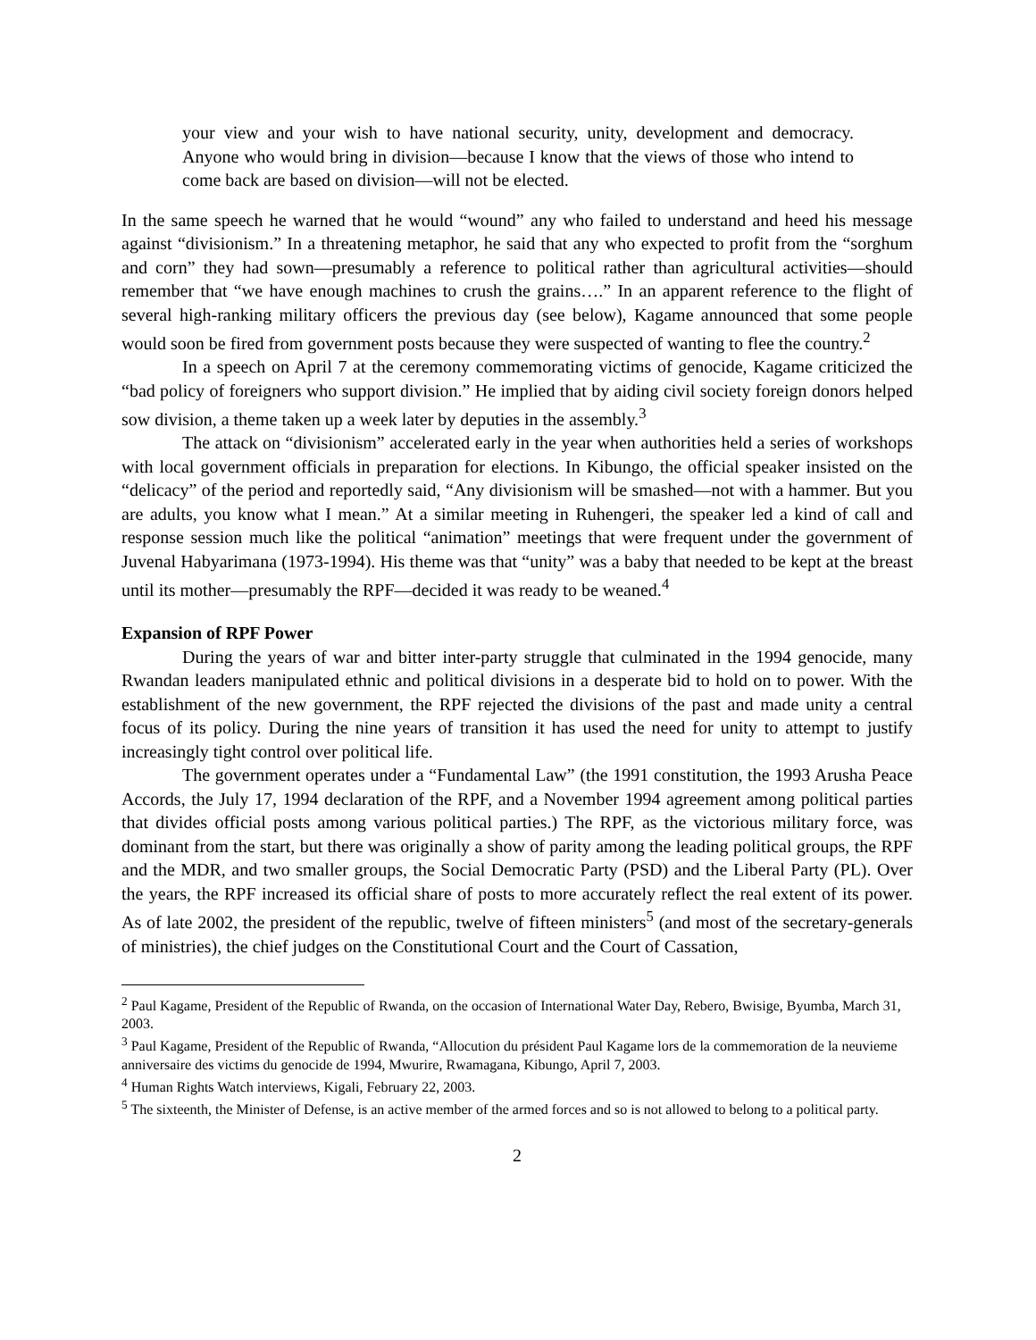your view and your wish to have national security, unity, development and democracy. Anyone who would bring in division—because I know that the views of those who intend to come back are based on division—will not be elected.
In the same speech he warned that he would “wound” any who failed to understand and heed his message against “divisionism.” In a threatening metaphor, he said that any who expected to profit from the “sorghum and corn” they had sown—presumably a reference to political rather than agricultural activities—should remember that “we have enough machines to crush the grains….” In an apparent reference to the flight of several high-ranking military officers the previous day (see below), Kagame announced that some people would soon be fired from government posts because they were suspected of wanting to flee the country.<sup>2</sup>
In a speech on April 7 at the ceremony commemorating victims of genocide, Kagame criticized the “bad policy of foreigners who support division.” He implied that by aiding civil society foreign donors helped sow division, a theme taken up a week later by deputies in the assembly.<sup>3</sup>
The attack on “divisionism” accelerated early in the year when authorities held a series of workshops with local government officials in preparation for elections. In Kibungo, the official speaker insisted on the “delicacy” of the period and reportedly said, “Any divisionism will be smashed—not with a hammer. But you are adults, you know what I mean.” At a similar meeting in Ruhengeri, the speaker led a kind of call and response session much like the political “animation” meetings that were frequent under the government of Juvenal Habyarimana (1973-1994). His theme was that “unity” was a baby that needed to be kept at the breast until its mother—presumably the RPF—decided it was ready to be weaned.<sup>4</sup>
Expansion of RPF Power
During the years of war and bitter inter-party struggle that culminated in the 1994 genocide, many Rwandan leaders manipulated ethnic and political divisions in a desperate bid to hold on to power. With the establishment of the new government, the RPF rejected the divisions of the past and made unity a central focus of its policy. During the nine years of transition it has used the need for unity to attempt to justify increasingly tight control over political life.
The government operates under a “Fundamental Law” (the 1991 constitution, the 1993 Arusha Peace Accords, the July 17, 1994 declaration of the RPF, and a November 1994 agreement among political parties that divides official posts among various political parties.) The RPF, as the victorious military force, was dominant from the start, but there was originally a show of parity among the leading political groups, the RPF and the MDR, and two smaller groups, the Social Democratic Party (PSD) and the Liberal Party (PL). Over the years, the RPF increased its official share of posts to more accurately reflect the real extent of its power. As of late 2002, the president of the republic, twelve of fifteen ministers<sup>5</sup> (and most of the secretary-generals of ministries), the chief judges on the Constitutional Court and the Court of Cassation,
<sup>2</sup> Paul Kagame, President of the Republic of Rwanda, on the occasion of International Water Day, Rebero, Bwisige, Byumba, March 31, 2003.
<sup>3</sup> Paul Kagame, President of the Republic of Rwanda, “Allocution du président Paul Kagame lors de la commemoration de la neuvieme anniversaire des victims du genocide de 1994, Mwurire, Rwamagana, Kibungo, April 7, 2003.
<sup>4</sup> Human Rights Watch interviews, Kigali, February 22, 2003.
<sup>5</sup> The sixteenth, the Minister of Defense, is an active member of the armed forces and so is not allowed to belong to a political party.
2